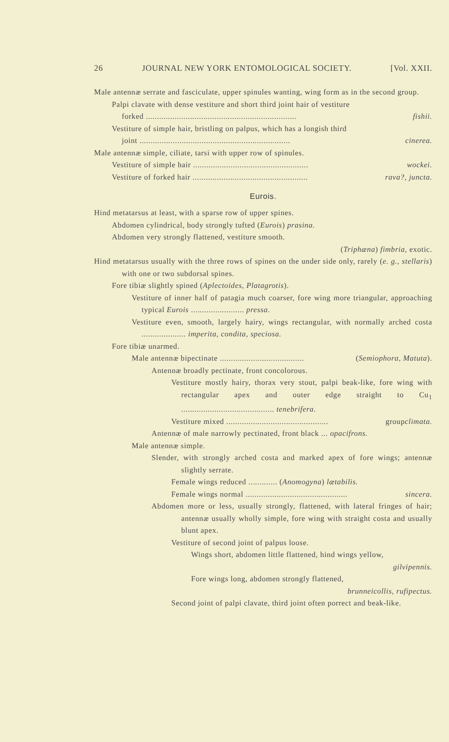26 JOURNAL NEW YORK ENTOMOLOGICAL SOCIETY. [Vol. XXII.
Male antennæ serrate and fasciculate, upper spinules wanting, wing form as in the second group.
Palpi clavate with dense vestiture and short third joint hair of vestiture
forked .................................................................... fishii.
Vestiture of simple hair, bristling on palpus, which has a longish third
joint .................................................................... cinerea.
Male antennæ simple, ciliate, tarsi with upper row of spinules.
Vestiture of simple hair .................................................... wockei.
Vestiture of forked hair .................................................... rava?, juncta.
Eurois.
Hind metatarsus at least, with a sparse row of upper spines.
Abdomen cylindrical, body strongly tufted (Eurois) prasina.
Abdomen very strongly flattened, vestiture smooth.
(Triphæna) fimbria, exotic.
Hind metatarsus usually with the three rows of spines on the under side only, rarely (e. g., stellaris) with one or two subdorsal spines.
Fore tibiæ slightly spined (Aplectoides, Platagrotis).
Vestiture of inner half of patagia much coarser, fore wing more triangular, approaching typical Eurois ........................ pressa.
Vestiture even, smooth, largely hairy, wings rectangular, with normally arched costa .................... imperita, condita, speciosa.
Fore tibiæ unarmed.
Male antennæ bipectinate ...................................... (Semiophora, Matuta).
Antennæ broadly pectinate, front concolorous.
Vestiture mostly hairy, thorax very stout, palpi beak-like, fore wing with rectangular apex and outer edge straight to Cu<sub>1</sub> .......................................... tenebrifera.
Vestiture mixed .............................................. group climata.
Antennæ of male narrowly pectinated, front black ... opacifrons.
Male antennæ simple.
Slender, with strongly arched costa and marked apex of fore wings; antennæ slightly serrate.
Female wings reduced ............. (Anomogyna) lætabilis.
Female wings normal .............................................. sincera.
Abdomen more or less, usually strongly, flattened, with lateral fringes of hair; antennæ usually wholly simple, fore wing with straight costa and usually blunt apex.
Vestiture of second joint of palpus loose.
Wings short, abdomen little flattened, hind wings yellow,
gilvipennis.
Fore wings long, abdomen strongly flattened,
brunneicollis, rufipectus.
Second joint of palpi clavate, third joint often porrect and beak-like.